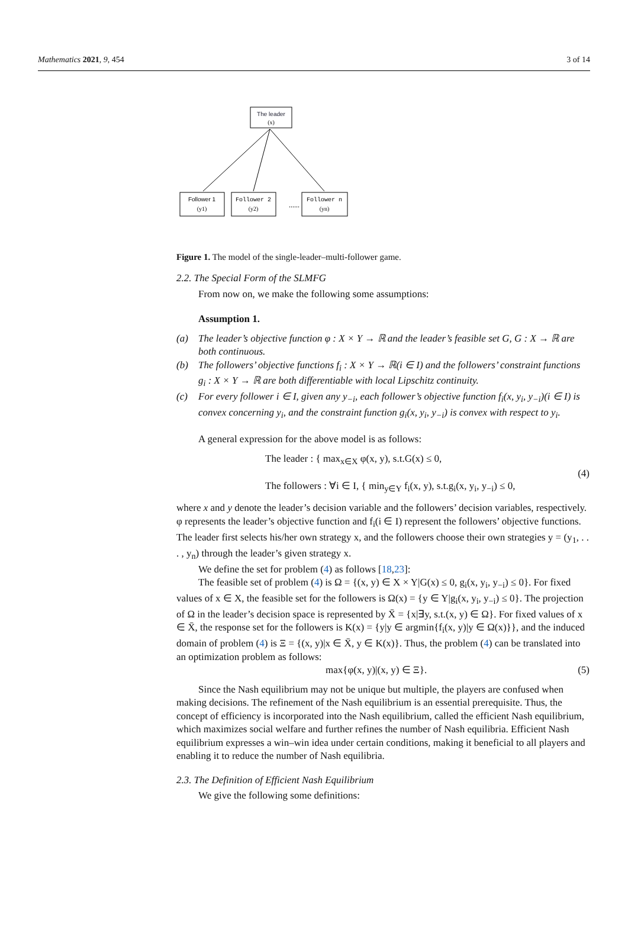Mathematics 2021, 9, 454 3 of 14
The leader
(x)
Follower 1
(y1)
Follower 2
(y2)
......
Follower n
(yn)
Figure 1. The model of the single-leader–multi-follower game.
2.2. The Special Form of the SLMFG
From now on, we make the following some assumptions:
Assumption 1.
(a) The leader’s objective function φ : X × Y → ℝ and the leader’s feasible set G, G : X → ℝ are both continuous.
(b) The followers’ objective functions f<sub>i</sub> : X × Y → ℝ(i ∈ I) and the followers’ constraint functions g<sub>i</sub> : X × Y → ℝ are both differentiable with local Lipschitz continuity.
(c) For every follower i ∈ I, given any y<sub>−i</sub>, each follower’s objective function f<sub>i</sub>(x, y<sub>i</sub>, y<sub>−i</sub>)(i ∈ I) is convex concerning y<sub>i</sub>, and the constraint function g<sub>i</sub>(x, y<sub>i</sub>, y<sub>−i</sub>) is convex with respect to y<sub>i</sub>.
A general expression for the above model is as follows:
The leader : { max<sub>x∈X</sub> φ(x, y), s.t.G(x) ≤ 0,
The followers : ∀i ∈ I, { min<sub>y∈Y</sub> f<sub>i</sub>(x, y), s.t.g<sub>i</sub>(x, y<sub>i</sub>, y<sub>−i</sub>) ≤ 0,
(4)
where x and y denote the leader’s decision variable and the followers’ decision variables, respectively. φ represents the leader’s objective function and f<sub>i</sub>(i ∈ I) represent the followers’ objective functions. The leader first selects his/her own strategy x, and the followers choose their own strategies y = (y<sub>1</sub>, . . . , y<sub>n</sub>) through the leader’s given strategy x.
We define the set for problem (4) as follows [18,23]:
The feasible set of problem (4) is Ω = {(x, y) ∈ X × Y|G(x) ≤ 0, g<sub>i</sub>(x, y<sub>i</sub>, y<sub>−i</sub>) ≤ 0}. For fixed values of x ∈ X, the feasible set for the followers is Ω(x) = {y ∈ Y|g<sub>i</sub>(x, y<sub>i</sub>, y<sub>−i</sub>) ≤ 0}. The projection of Ω in the leader’s decision space is represented by X̄ = {x|∃y, s.t.(x, y) ∈ Ω}. For fixed values of x ∈ X̄, the response set for the followers is K(x) = {y|y ∈ argmin{f<sub>i</sub>(x, y)|y ∈ Ω(x)}}, and the induced domain of problem (4) is Ξ = {(x, y)|x ∈ X̄, y ∈ K(x)}. Thus, the problem (4) can be translated into an optimization problem as follows:
max{φ(x, y)|(x, y) ∈ Ξ}. (5)
Since the Nash equilibrium may not be unique but multiple, the players are confused when making decisions. The refinement of the Nash equilibrium is an essential prerequisite. Thus, the concept of efficiency is incorporated into the Nash equilibrium, called the efficient Nash equilibrium, which maximizes social welfare and further refines the number of Nash equilibria. Efficient Nash equilibrium expresses a win–win idea under certain conditions, making it beneficial to all players and enabling it to reduce the number of Nash equilibria.
2.3. The Definition of Efficient Nash Equilibrium
We give the following some definitions: